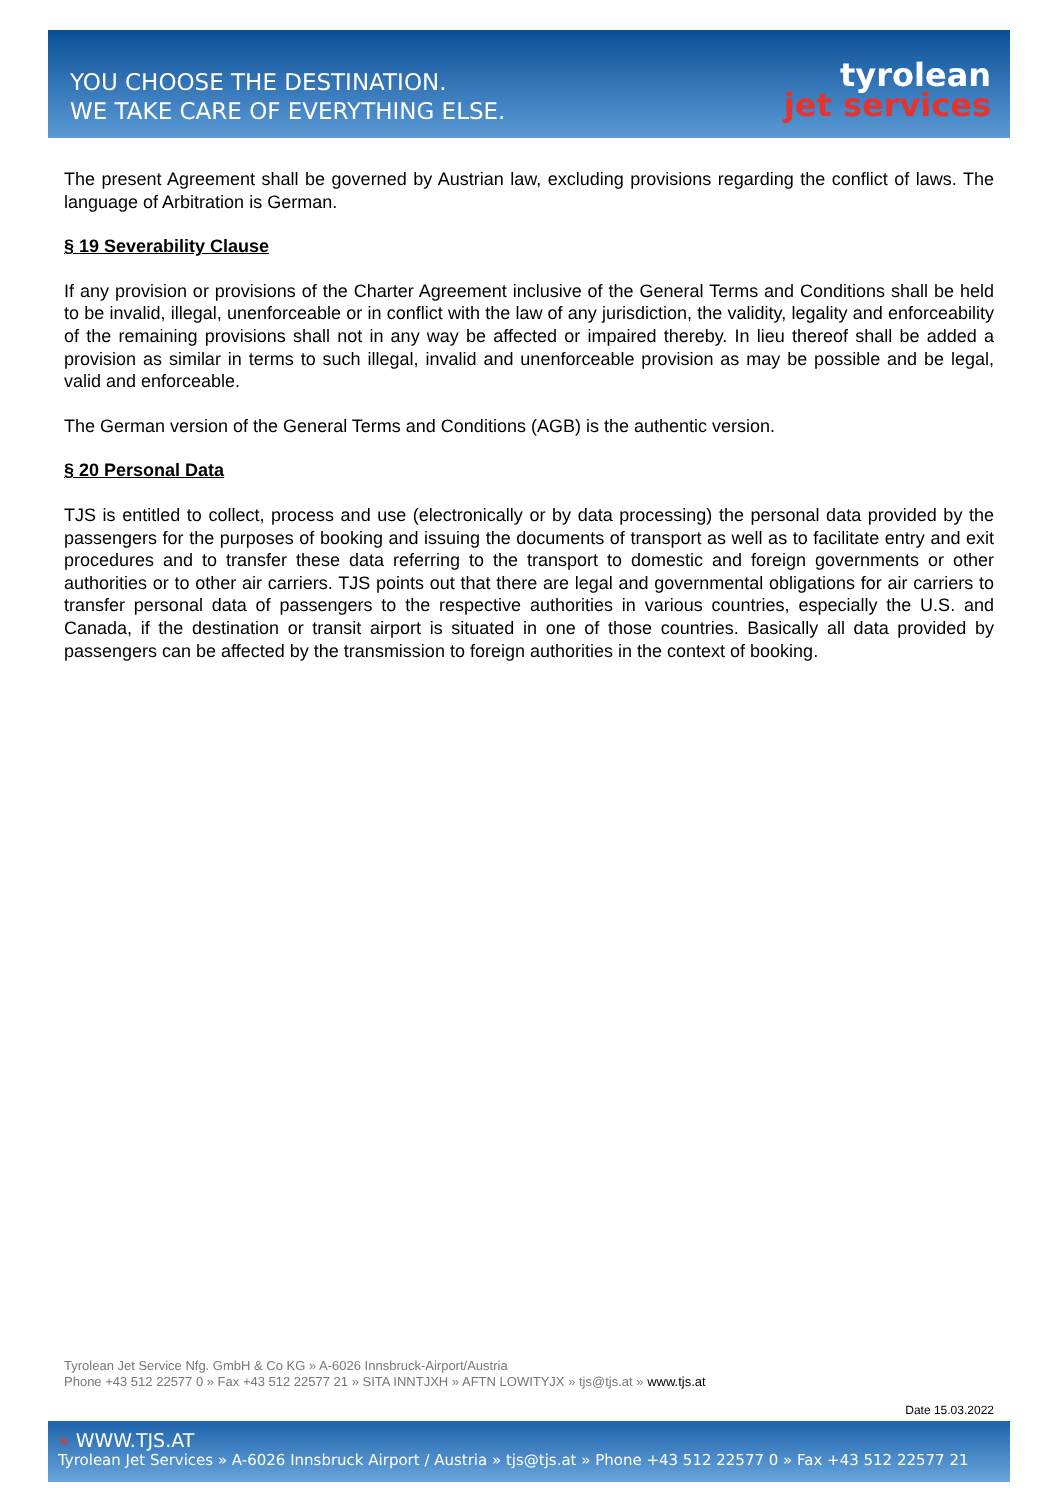YOU CHOOSE THE DESTINATION.
WE TAKE CARE OF EVERYTHING ELSE.
tyrolean
jet services
The present Agreement shall be governed by Austrian law, excluding provisions regarding the conflict of laws. The language of Arbitration is German.
§ 19 Severability Clause
If any provision or provisions of the Charter Agreement inclusive of the General Terms and Conditions shall be held to be invalid, illegal, unenforceable or in conflict with the law of any jurisdiction, the validity, legality and enforceability of the remaining provisions shall not in any way be affected or impaired thereby. In lieu thereof shall be added a provision as similar in terms to such illegal, invalid and unenforceable provision as may be possible and be legal, valid and enforceable.
The German version of the General Terms and Conditions (AGB) is the authentic version.
§ 20 Personal Data
TJS is entitled to collect, process and use (electronically or by data processing) the personal data provided by the passengers for the purposes of booking and issuing the documents of transport as well as to facilitate entry and exit procedures and to transfer these data referring to the transport to domestic and foreign governments or other authorities or to other air carriers. TJS points out that there are legal and governmental obligations for air carriers to transfer personal data of passengers to the respective authorities in various countries, especially the U.S. and Canada, if the destination or transit airport is situated in one of those countries. Basically all data provided by passengers can be affected by the transmission to foreign authorities in the context of booking.
Tyrolean Jet Service Nfg. GmbH & Co KG » A-6026 Innsbruck-Airport/Austria
Phone +43 512 22577 0 » Fax +43 512 22577 21 » SITA INNTJXH » AFTN LOWITYJX » tjs@tjs.at » www.tjs.at
Date 15.03.2022
» WWW.TJS.AT
Tyrolean Jet Services » A-6026 Innsbruck Airport / Austria » tjs@tjs.at » Phone +43 512 22577 0 » Fax +43 512 22577 21